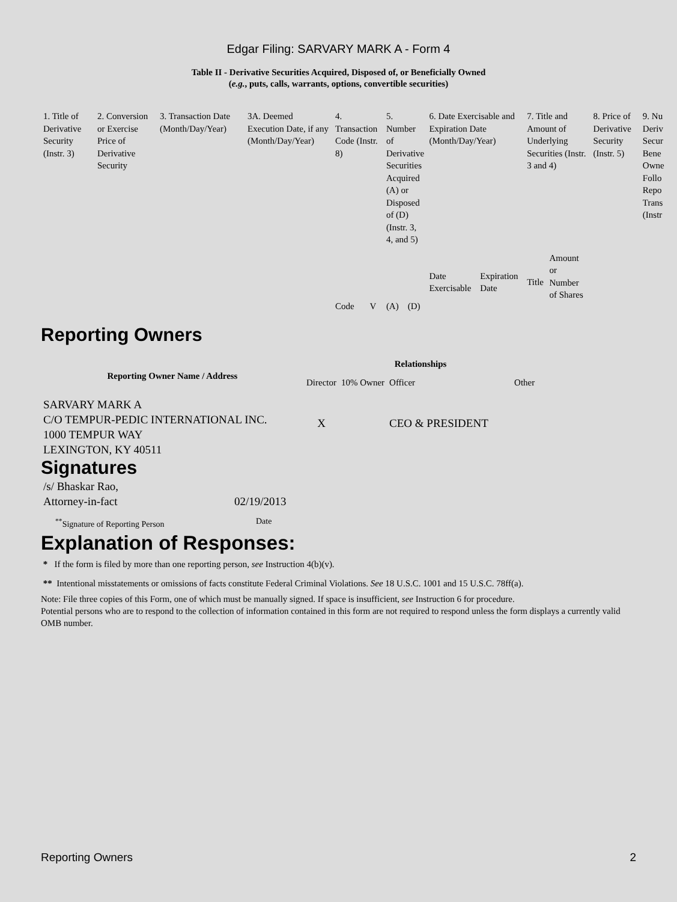Edgar Filing: SARVARY MARK A - Form 4
Table II - Derivative Securities Acquired, Disposed of, or Beneficially Owned
(e.g., puts, calls, warrants, options, convertible securities)
| 1. Title of Derivative Security (Instr. 3) | 2. Conversion or Exercise Price of Derivative Security | 3. Transaction Date (Month/Day/Year) | 3A. Deemed Execution Date, if any (Month/Day/Year) | 4. Transaction Code (Instr. 8) | | 5. Number of Derivative Securities Acquired (A) or Disposed of (D) (Instr. 3, 4, and 5) | | 6. Date Exercisable and Expiration Date (Month/Day/Year) | | 7. Title and Amount of Underlying Securities (Instr. 3 and 4) | | 8. Price of Derivative Security (Instr. 5) | 9. Nu Deriv Secur Bene Owne Follo Repo Trans (Instr |
| | | | | Code | V | (A) | (D) | Date Exercisable | Expiration Date | Title | Amount or Number of Shares | | |
Reporting Owners
| Reporting Owner Name / Address | Relationships | | | |
| --- | --- | --- | --- | --- |
| | Director | 10% Owner | Officer | Other |
| SARVARY MARK A C/O TEMPUR-PEDIC INTERNATIONAL INC. 1000 TEMPUR WAY LEXINGTON, KY 40511 | X | | CEO & PRESIDENT | |
Signatures
| /s/ Bhaskar Rao, Attorney-in-fact | 02/19/2013 |
| <sup>**</sup> Signature of Reporting Person | Date |
Explanation of Responses:
* If the form is filed by more than one reporting person, see Instruction 4(b)(v).
** Intentional misstatements or omissions of facts constitute Federal Criminal Violations. See 18 U.S.C. 1001 and 15 U.S.C. 78ff(a).
Note: File three copies of this Form, one of which must be manually signed. If space is insufficient, see Instruction 6 for procedure.
Potential persons who are to respond to the collection of information contained in this form are not required to respond unless the form displays a currently valid OMB number.
Reporting Owners 2